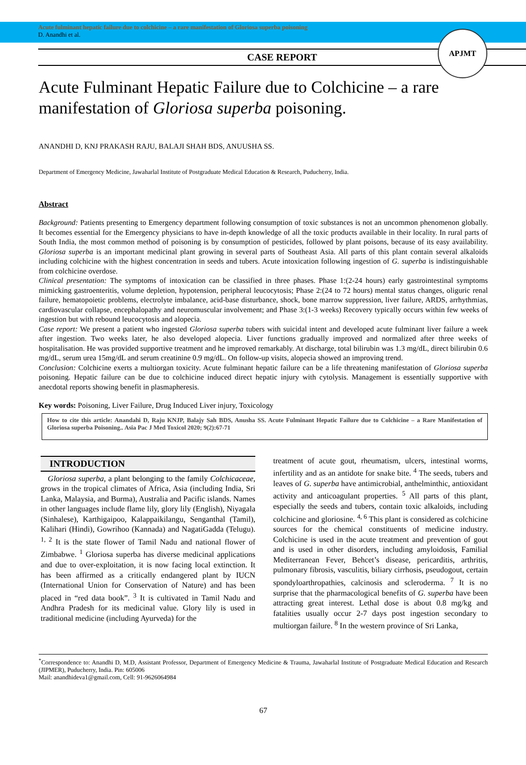APJMT
Acute fulminant hepatic failure due to colchicine – a rare manifestation of Gloriosa superba poisoning
D. Anandhi et al.
CASE REPORT
Acute Fulminant Hepatic Failure due to Colchicine – a rare manifestation of Gloriosa superba poisoning.
ANANDHI D, KNJ PRAKASH RAJU, BALAJI SHAH BDS, ANUUSHA SS.
Department of Emergency Medicine, Jawaharlal Institute of Postgraduate Medical Education & Research, Puducherry, India.
Abstract
Background: Patients presenting to Emergency department following consumption of toxic substances is not an uncommon phenomenon globally. It becomes essential for the Emergency physicians to have in-depth knowledge of all the toxic products available in their locality. In rural parts of South India, the most common method of poisoning is by consumption of pesticides, followed by plant poisons, because of its easy availability. Gloriosa superba is an important medicinal plant growing in several parts of Southeast Asia. All parts of this plant contain several alkaloids including colchicine with the highest concentration in seeds and tubers. Acute intoxication following ingestion of G. superba is indistinguishable from colchicine overdose.
Clinical presentation: The symptoms of intoxication can be classified in three phases. Phase 1:(2-24 hours) early gastrointestinal symptoms mimicking gastroenteritis, volume depletion, hypotension, peripheral leucocytosis; Phase 2:(24 to 72 hours) mental status changes, oliguric renal failure, hematopoietic problems, electrolyte imbalance, acid-base disturbance, shock, bone marrow suppression, liver failure, ARDS, arrhythmias, cardiovascular collapse, encephalopathy and neuromuscular involvement; and Phase 3:(1-3 weeks) Recovery typically occurs within few weeks of ingestion but with rebound leucocytosis and alopecia.
Case report: We present a patient who ingested Gloriosa superba tubers with suicidal intent and developed acute fulminant liver failure a week after ingestion. Two weeks later, he also developed alopecia. Liver functions gradually improved and normalized after three weeks of hospitalisation. He was provided supportive treatment and he improved remarkably. At discharge, total bilirubin was 1.3 mg/dL, direct bilirubin 0.6 mg/dL, serum urea 15mg/dL and serum creatinine 0.9 mg/dL. On follow-up visits, alopecia showed an improving trend.
Conclusion: Colchicine exerts a multiorgan toxicity. Acute fulminant hepatic failure can be a life threatening manifestation of Gloriosa superba poisoning. Hepatic failure can be due to colchicine induced direct hepatic injury with cytolysis. Management is essentially supportive with anecdotal reports showing benefit in plasmapheresis.
Key words: Poisoning, Liver Failure, Drug Induced Liver injury, Toxicology
How to cite this article: Anandahi D, Raju KNJP, Balajy Sah BDS, Anusha SS. Acute Fulminant Hepatic Failure due to Colchicine – a Rare Manifestation of Gloriosa superba Poisoning.. Asia Pac J Med Toxicol 2020; 9(2):67-71
INTRODUCTION
Gloriosa superba, a plant belonging to the family Colchicaceae, grows in the tropical climates of Africa, Asia (including India, Sri Lanka, Malaysia, and Burma), Australia and Pacific islands. Names in other languages include flame lily, glory lily (English), Niyagala (Sinhalese), Karthigaipoo, Kalappaikilangu, Senganthal (Tamil), Kalihari (Hindi), Gowrihoo (Kannada) and NagatiGadda (Telugu). <sup>1, 2</sup> It is the state flower of Tamil Nadu and national flower of Zimbabwe. <sup>1</sup> Gloriosa superba has diverse medicinal applications and due to over-exploitation, it is now facing local extinction. It has been affirmed as a critically endangered plant by IUCN (International Union for Conservation of Nature) and has been placed in “red data book”. <sup>3</sup> It is cultivated in Tamil Nadu and Andhra Pradesh for its medicinal value. Glory lily is used in traditional medicine (including Ayurveda) for the
treatment of acute gout, rheumatism, ulcers, intestinal worms, infertility and as an antidote for snake bite. <sup>4</sup> The seeds, tubers and leaves of G. superba have antimicrobial, anthelminthic, antioxidant activity and anticoagulant properties. <sup>5</sup> All parts of this plant, especially the seeds and tubers, contain toxic alkaloids, including colchicine and gloriosine. <sup>4, 6</sup> This plant is considered as colchicine sources for the chemical constituents of medicine industry. Colchicine is used in the acute treatment and prevention of gout and is used in other disorders, including amyloidosis, Familial Mediterranean Fever, Behcet’s disease, pericarditis, arthritis, pulmonary fibrosis, vasculitis, biliary cirrhosis, pseudogout, certain spondyloarthropathies, calcinosis and scleroderma. <sup>7</sup> It is no surprise that the pharmacological benefits of G. superba have been attracting great interest. Lethal dose is about 0.8 mg/kg and fatalities usually occur 2-7 days post ingestion secondary to multiorgan failure. <sup>8</sup> In the western province of Sri Lanka,
<sup>*</sup> Correspondence to: Anandhi D, M.D, Assistant Professor, Department of Emergency Medicine & Trauma, Jawaharlal Institute of Postgraduate Medical Education and Research (JIPMER), Puducherry, India. Pin: 605006
Mail: anandhideva1@gmail.com, Cell: 91-9626064984
67